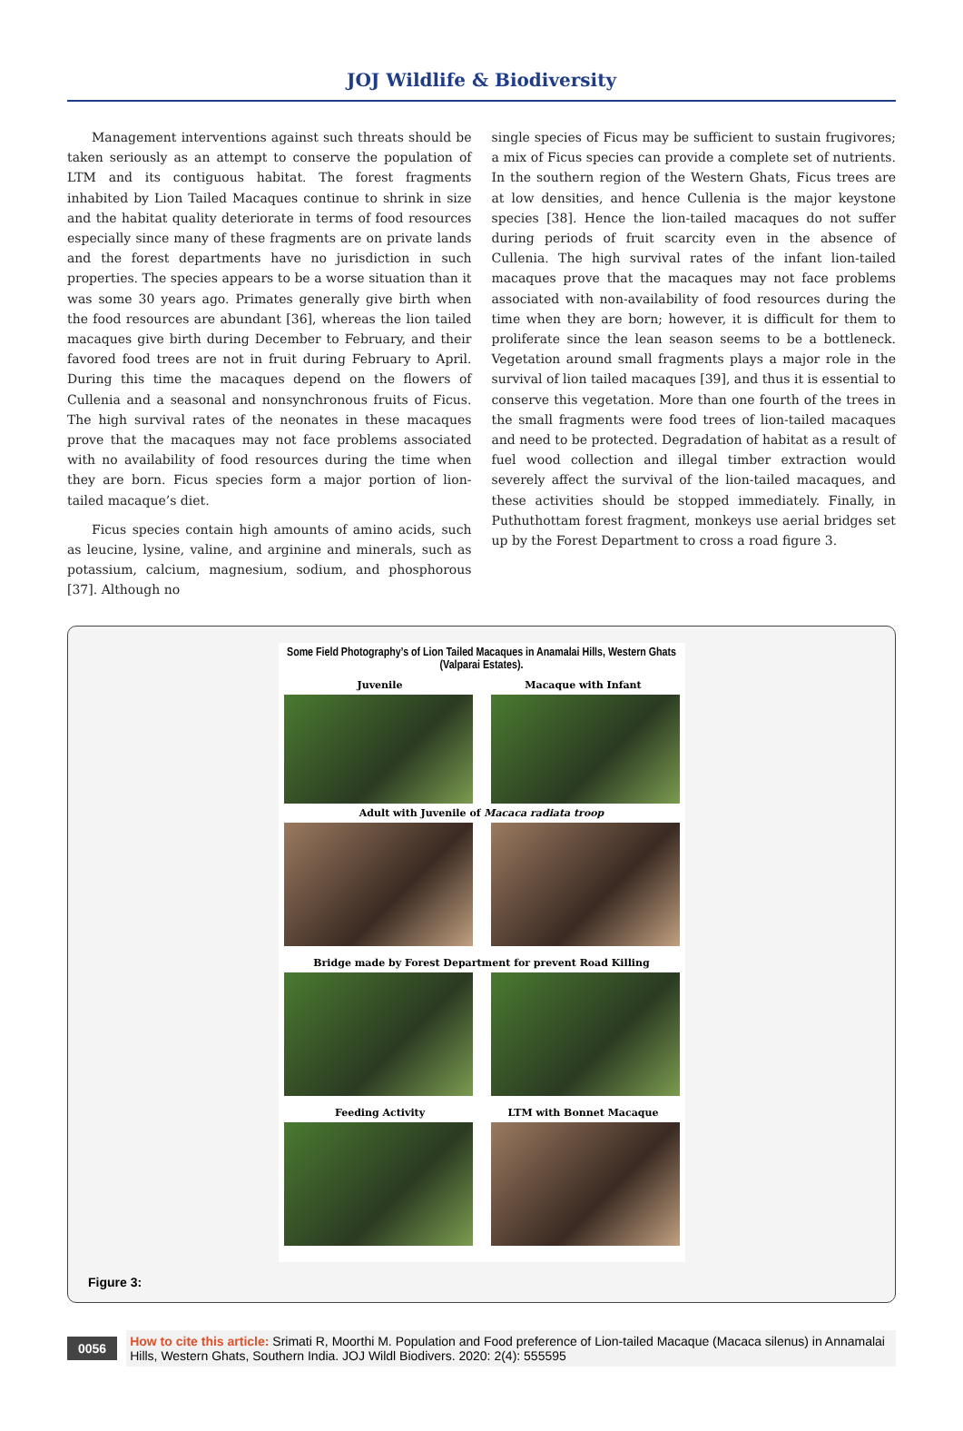JOJ Wildlife & Biodiversity
Management interventions against such threats should be taken seriously as an attempt to conserve the population of LTM and its contiguous habitat. The forest fragments inhabited by Lion Tailed Macaques continue to shrink in size and the habitat quality deteriorate in terms of food resources especially since many of these fragments are on private lands and the forest departments have no jurisdiction in such properties. The species appears to be a worse situation than it was some 30 years ago. Primates generally give birth when the food resources are abundant [36], whereas the lion tailed macaques give birth during December to February, and their favored food trees are not in fruit during February to April. During this time the macaques depend on the flowers of Cullenia and a seasonal and nonsynchronous fruits of Ficus. The high survival rates of the neonates in these macaques prove that the macaques may not face problems associated with no availability of food resources during the time when they are born. Ficus species form a major portion of lion-tailed macaque’s diet.
Ficus species contain high amounts of amino acids, such as leucine, lysine, valine, and arginine and minerals, such as potassium, calcium, magnesium, sodium, and phosphorous [37]. Although no
single species of Ficus may be sufficient to sustain frugivores; a mix of Ficus species can provide a complete set of nutrients. In the southern region of the Western Ghats, Ficus trees are at low densities, and hence Cullenia is the major keystone species [38]. Hence the lion-tailed macaques do not suffer during periods of fruit scarcity even in the absence of Cullenia. The high survival rates of the infant lion-tailed macaques prove that the macaques may not face problems associated with non-availability of food resources during the time when they are born; however, it is difficult for them to proliferate since the lean season seems to be a bottleneck. Vegetation around small fragments plays a major role in the survival of lion tailed macaques [39], and thus it is essential to conserve this vegetation. More than one fourth of the trees in the small fragments were food trees of lion-tailed macaques and need to be protected. Degradation of habitat as a result of fuel wood collection and illegal timber extraction would severely affect the survival of the lion-tailed macaques, and these activities should be stopped immediately. Finally, in Puthuthottam forest fragment, monkeys use aerial bridges set up by the Forest Department to cross a road figure 3.
Some Field Photography’s of Lion Tailed Macaques in Anamalai Hills, Western Ghats (Valparai Estates).
Juvenile Macaque with Infant
Adult with Juvenile of Macaca radiata troop
Bridge made by Forest Department for prevent Road Killing
Feeding Activity LTM with Bonnet Macaque
Figure 3:
0056
How to cite this article: Srimati R, Moorthi M. Population and Food preference of Lion-tailed Macaque (Macaca silenus) in Annamalai Hills, Western Ghats, Southern India. JOJ Wildl Biodivers. 2020: 2(4): 555595